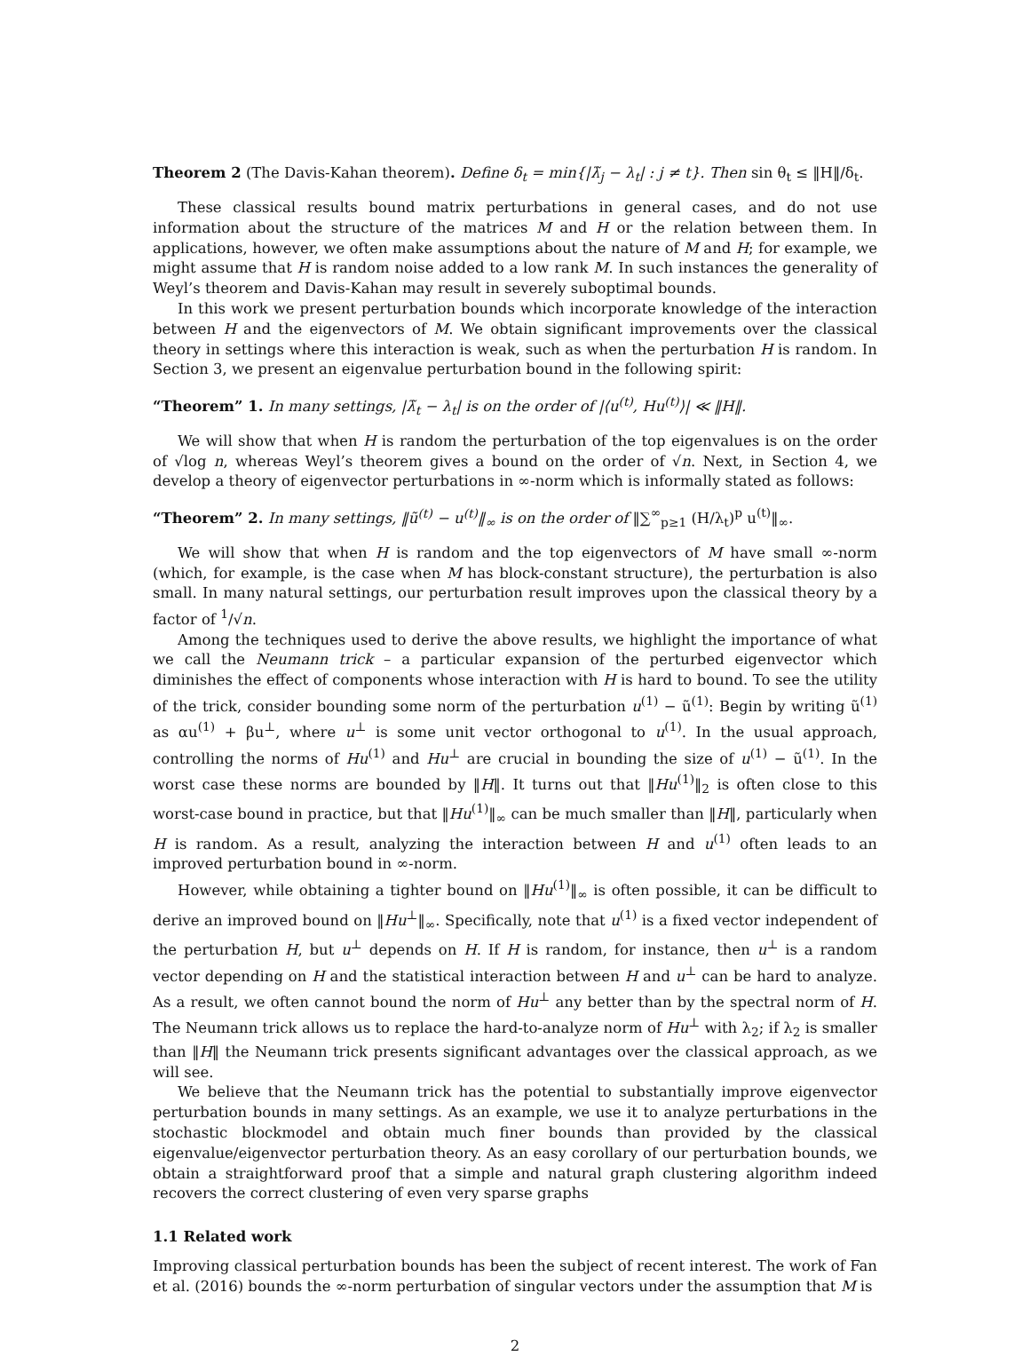Theorem 2 (The Davis-Kahan theorem). Define δ<sub>t</sub> = min{|λ̃<sub>j</sub> − λ<sub>t</sub>| : j ≠ t}. Then sin θ<sub>t</sub> ≤ ‖H‖/δ<sub>t</sub>.
These classical results bound matrix perturbations in general cases, and do not use information about the structure of the matrices M and H or the relation between them. In applications, however, we often make assumptions about the nature of M and H; for example, we might assume that H is random noise added to a low rank M. In such instances the generality of Weyl’s theorem and Davis-Kahan may result in severely suboptimal bounds.
In this work we present perturbation bounds which incorporate knowledge of the interaction between H and the eigenvectors of M. We obtain significant improvements over the classical theory in settings where this interaction is weak, such as when the perturbation H is random. In Section 3, we present an eigenvalue perturbation bound in the following spirit:
“Theorem” 1. In many settings, |λ̃<sub>t</sub> − λ<sub>t</sub>| is on the order of |⟨u<sup>(t)</sup>, Hu<sup>(t)</sup>⟩| ≪ ‖H‖.
We will show that when H is random the perturbation of the top eigenvalues is on the order of √log n, whereas Weyl’s theorem gives a bound on the order of √n. Next, in Section 4, we develop a theory of eigenvector perturbations in ∞-norm which is informally stated as follows:
“Theorem” 2. In many settings, ‖ũ<sup>(t)</sup> − u<sup>(t)</sup>‖<sub>∞</sub> is on the order of ‖∑<sup>∞</sup><sub>p≥1</sub> (H/λ<sub>t</sub>)<sup>p</sup> u<sup>(t)</sup>‖<sub>∞</sub>.
We will show that when H is random and the top eigenvectors of M have small ∞-norm (which, for example, is the case when M has block-constant structure), the perturbation is also small. In many natural settings, our perturbation result improves upon the classical theory by a factor of <sup>1</sup>/√n.
Among the techniques used to derive the above results, we highlight the importance of what we call the Neumann trick – a particular expansion of the perturbed eigenvector which diminishes the effect of components whose interaction with H is hard to bound. To see the utility of the trick, consider bounding some norm of the perturbation u<sup>(1)</sup> − ũ<sup>(1)</sup>: Begin by writing ũ<sup>(1)</sup> as αu<sup>(1)</sup> + βu<sup>⊥</sup>, where u<sup>⊥</sup> is some unit vector orthogonal to u<sup>(1)</sup>. In the usual approach, controlling the norms of Hu<sup>(1)</sup> and Hu<sup>⊥</sup> are crucial in bounding the size of u<sup>(1)</sup> − ũ<sup>(1)</sup>. In the worst case these norms are bounded by ‖H‖. It turns out that ‖Hu<sup>(1)</sup>‖<sub>2</sub> is often close to this worst-case bound in practice, but that ‖Hu<sup>(1)</sup>‖<sub>∞</sub> can be much smaller than ‖H‖, particularly when H is random. As a result, analyzing the interaction between H and u<sup>(1)</sup> often leads to an improved perturbation bound in ∞-norm.
However, while obtaining a tighter bound on ‖Hu<sup>(1)</sup>‖<sub>∞</sub> is often possible, it can be difficult to derive an improved bound on ‖Hu<sup>⊥</sup>‖<sub>∞</sub>. Specifically, note that u<sup>(1)</sup> is a fixed vector independent of the perturbation H, but u<sup>⊥</sup> depends on H. If H is random, for instance, then u<sup>⊥</sup> is a random vector depending on H and the statistical interaction between H and u<sup>⊥</sup> can be hard to analyze. As a result, we often cannot bound the norm of Hu<sup>⊥</sup> any better than by the spectral norm of H. The Neumann trick allows us to replace the hard-to-analyze norm of Hu<sup>⊥</sup> with λ<sub>2</sub>; if λ<sub>2</sub> is smaller than ‖H‖ the Neumann trick presents significant advantages over the classical approach, as we will see.
We believe that the Neumann trick has the potential to substantially improve eigenvector perturbation bounds in many settings. As an example, we use it to analyze perturbations in the stochastic blockmodel and obtain much finer bounds than provided by the classical eigenvalue/eigenvector perturbation theory. As an easy corollary of our perturbation bounds, we obtain a straightforward proof that a simple and natural graph clustering algorithm indeed recovers the correct clustering of even very sparse graphs
1.1 Related work
Improving classical perturbation bounds has been the subject of recent interest. The work of Fan et al. (2016) bounds the ∞-norm perturbation of singular vectors under the assumption that M is
2